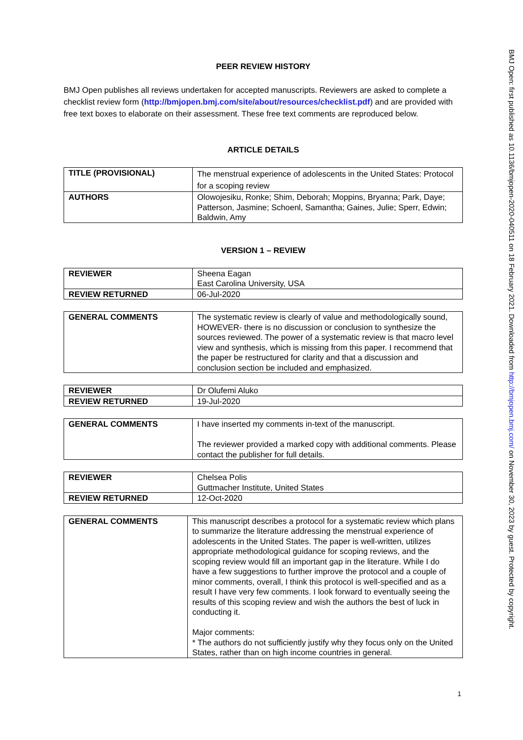PEER REVIEW HISTORY
BMJ Open publishes all reviews undertaken for accepted manuscripts. Reviewers are asked to complete a checklist review form (http://bmjopen.bmj.com/site/about/resources/checklist.pdf) and are provided with free text boxes to elaborate on their assessment. These free text comments are reproduced below.
ARTICLE DETAILS
| TITLE (PROVISIONAL) | The menstrual experience of adolescents in the United States: Protocol for a scoping review |
| AUTHORS | Olowojesiku, Ronke; Shim, Deborah; Moppins, Bryanna; Park, Daye; Patterson, Jasmine; Schoenl, Samantha; Gaines, Julie; Sperr, Edwin; Baldwin, Amy |
VERSION 1 – REVIEW
| REVIEWER | Sheena Eagan East Carolina University, USA |
| REVIEW RETURNED | 06-Jul-2020 |
| GENERAL COMMENTS | The systematic review is clearly of value and methodologically sound, HOWEVER- there is no discussion or conclusion to synthesize the sources reviewed. The power of a systematic review is that macro level view and synthesis, which is missing from this paper. I recommend that the paper be restructured for clarity and that a discussion and conclusion section be included and emphasized. |
| REVIEWER | Dr Olufemi Aluko |
| REVIEW RETURNED | 19-Jul-2020 |
| GENERAL COMMENTS | I have inserted my comments in-text of the manuscript. The reviewer provided a marked copy with additional comments. Please contact the publisher for full details. |
| REVIEWER | Chelsea Polis Guttmacher Institute, United States |
| REVIEW RETURNED | 12-Oct-2020 |
| GENERAL COMMENTS | This manuscript describes a protocol for a systematic review which plans to summarize the literature addressing the menstrual experience of adolescents in the United States. The paper is well-written, utilizes appropriate methodological guidance for scoping reviews, and the scoping review would fill an important gap in the literature. While I do have a few suggestions to further improve the protocol and a couple of minor comments, overall, I think this protocol is well-specified and as a result I have very few comments. I look forward to eventually seeing the results of this scoping review and wish the authors the best of luck in conducting it. Major comments: * The authors do not sufficiently justify why they focus only on the United States, rather than on high income countries in general. |
1
BMJ Open: first published as 10.1136/bmjopen-2020-040511 on 18 February 2021. Downloaded from http://bmjopen.bmj.com/ on November 30, 2023 by guest. Protected by copyright.